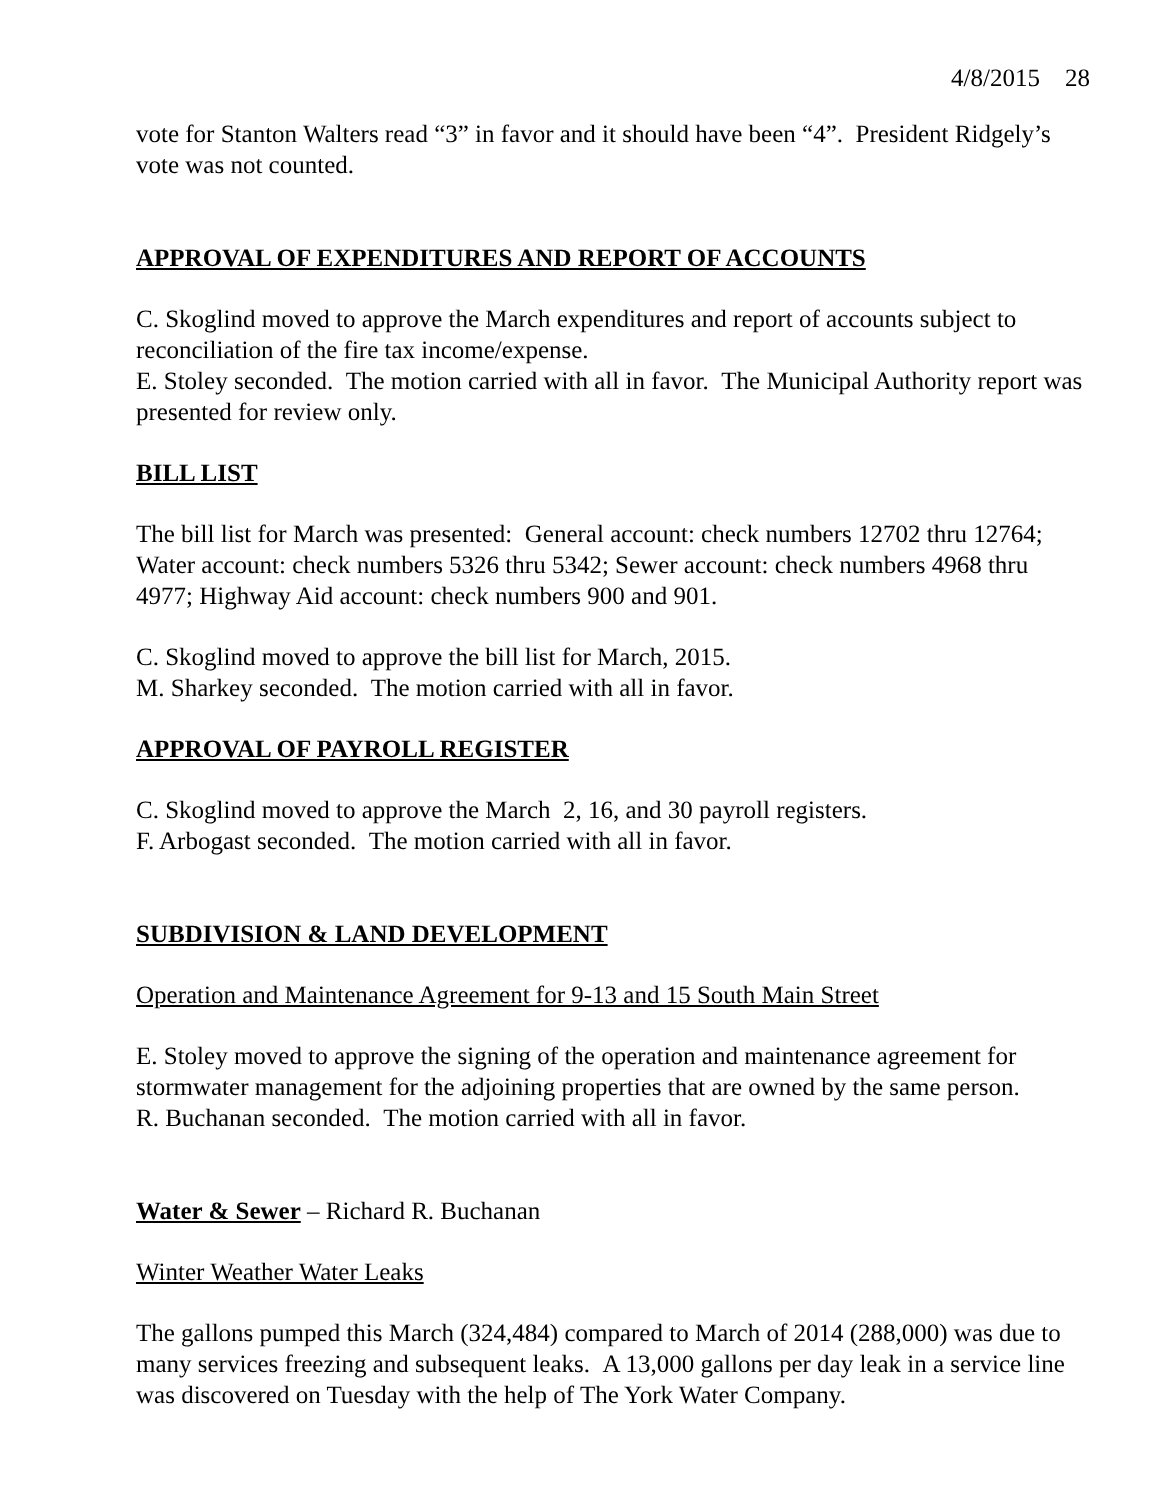4/8/2015 28
vote for Stanton Walters read “3” in favor and it should have been “4”. President Ridgely’s vote was not counted.
APPROVAL OF EXPENDITURES AND REPORT OF ACCOUNTS
C. Skoglind moved to approve the March expenditures and report of accounts subject to reconciliation of the fire tax income/expense.
E. Stoley seconded. The motion carried with all in favor. The Municipal Authority report was presented for review only.
BILL LIST
The bill list for March was presented: General account: check numbers 12702 thru 12764; Water account: check numbers 5326 thru 5342; Sewer account: check numbers 4968 thru 4977; Highway Aid account: check numbers 900 and 901.
C. Skoglind moved to approve the bill list for March, 2015.
M. Sharkey seconded. The motion carried with all in favor.
APPROVAL OF PAYROLL REGISTER
C. Skoglind moved to approve the March 2, 16, and 30 payroll registers.
F. Arbogast seconded. The motion carried with all in favor.
SUBDIVISION & LAND DEVELOPMENT
Operation and Maintenance Agreement for 9-13 and 15 South Main Street
E. Stoley moved to approve the signing of the operation and maintenance agreement for stormwater management for the adjoining properties that are owned by the same person.
R. Buchanan seconded. The motion carried with all in favor.
Water & Sewer – Richard R. Buchanan
Winter Weather Water Leaks
The gallons pumped this March (324,484) compared to March of 2014 (288,000) was due to many services freezing and subsequent leaks. A 13,000 gallons per day leak in a service line was discovered on Tuesday with the help of The York Water Company.